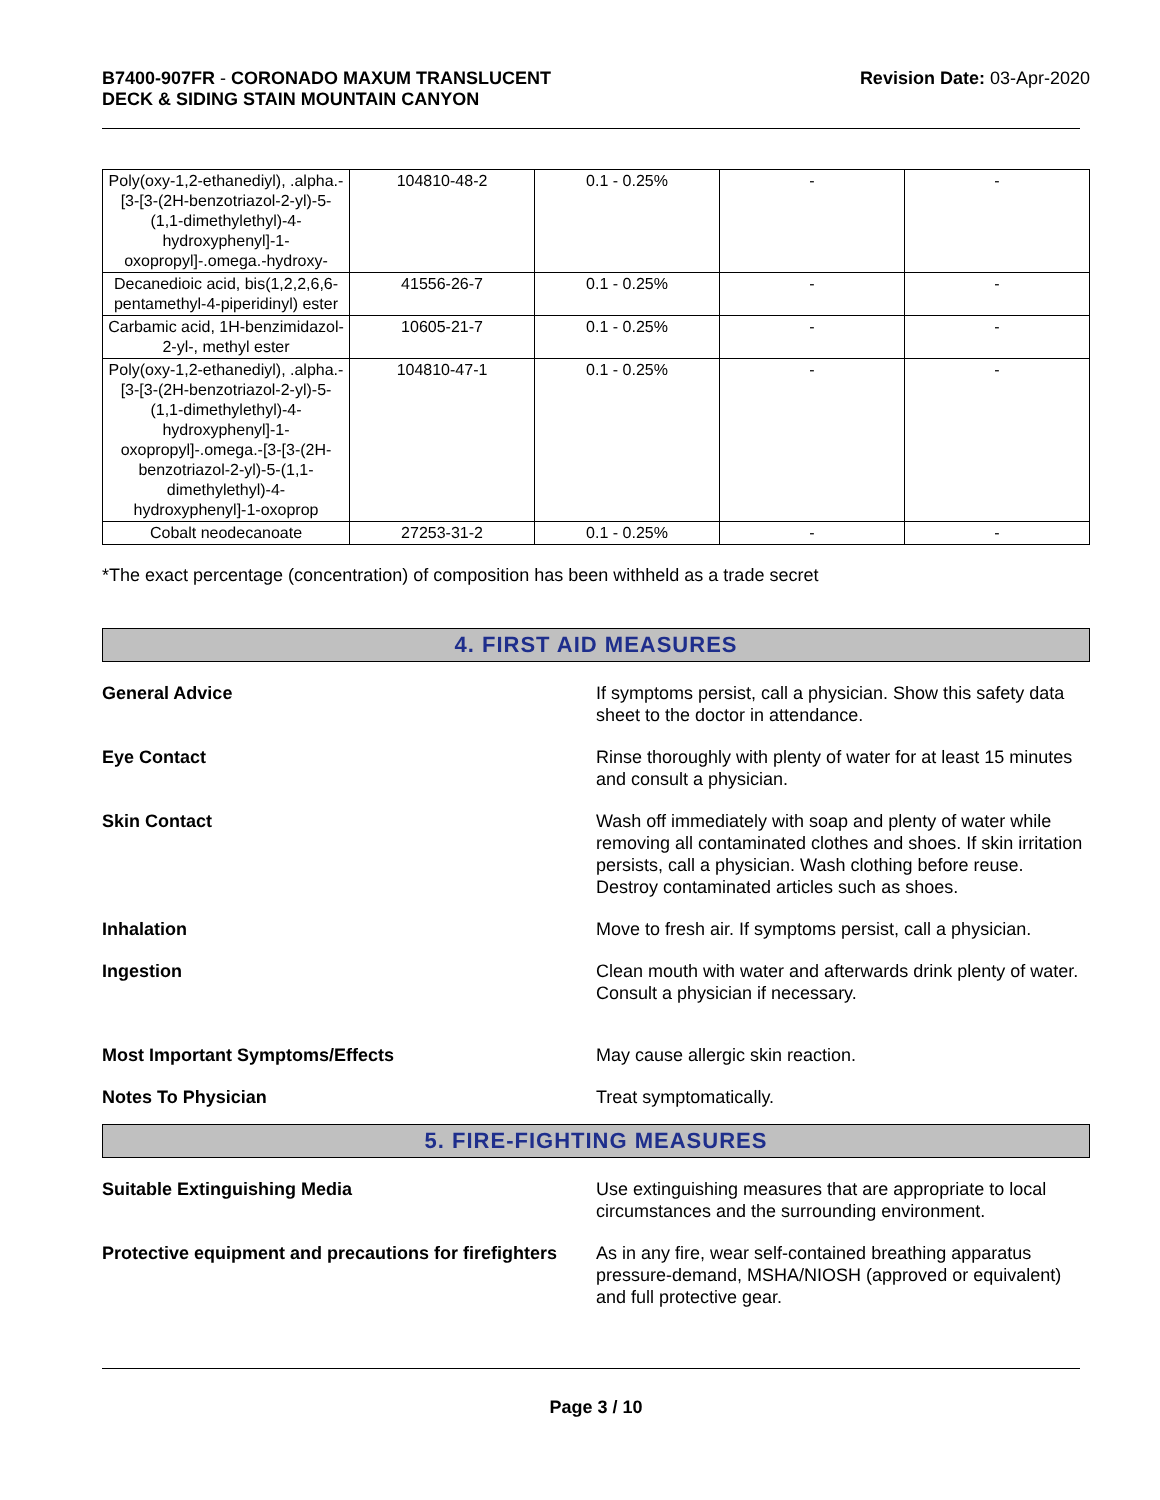B7400-907FR - CORONADO MAXUM TRANSLUCENT
DECK & SIDING STAIN MOUNTAIN CANYON
Revision Date: 03-Apr-2020
| Poly(oxy-1,2-ethanediyl), .alpha.-[3-[3-(2H-benzotriazol-2-yl)-5-(1,1-dimethylethyl)-4-hydroxyphenyl]-1-oxopropyl]-.omega.-hydroxy- | 104810-48-2 | 0.1 - 0.25% | - | - |
| Decanedioic acid, bis(1,2,2,6,6-pentamethyl-4-piperidinyl) ester | 41556-26-7 | 0.1 - 0.25% | - | - |
| Carbamic acid, 1H-benzimidazol-2-yl-, methyl ester | 10605-21-7 | 0.1 - 0.25% | - | - |
| Poly(oxy-1,2-ethanediyl), .alpha.-[3-[3-(2H-benzotriazol-2-yl)-5-(1,1-dimethylethyl)-4-hydroxyphenyl]-1-oxopropyl]-.omega.-[3-[3-(2H-benzotriazol-2-yl)-5-(1,1-dimethylethyl)-4-hydroxyphenyl]-1-oxoprop | 104810-47-1 | 0.1 - 0.25% | - | - |
| Cobalt neodecanoate | 27253-31-2 | 0.1 - 0.25% | - | - |
*The exact percentage (concentration) of composition has been withheld as a trade secret
4. FIRST AID MEASURES
General Advice If symptoms persist, call a physician. Show this safety data sheet to the doctor in attendance.
Eye Contact Rinse thoroughly with plenty of water for at least 15 minutes and consult a physician.
Skin Contact Wash off immediately with soap and plenty of water while removing all contaminated clothes and shoes. If skin irritation persists, call a physician. Wash clothing before reuse. Destroy contaminated articles such as shoes.
Inhalation Move to fresh air. If symptoms persist, call a physician.
Ingestion Clean mouth with water and afterwards drink plenty of water. Consult a physician if necessary.
Most Important Symptoms/Effects May cause allergic skin reaction.
Notes To Physician Treat symptomatically.
5. FIRE-FIGHTING MEASURES
Suitable Extinguishing Media Use extinguishing measures that are appropriate to local circumstances and the surrounding environment.
Protective equipment and precautions for firefighters
As in any fire, wear self-contained breathing apparatus pressure-demand, MSHA/NIOSH (approved or equivalent) and full protective gear.
Page 3 / 10